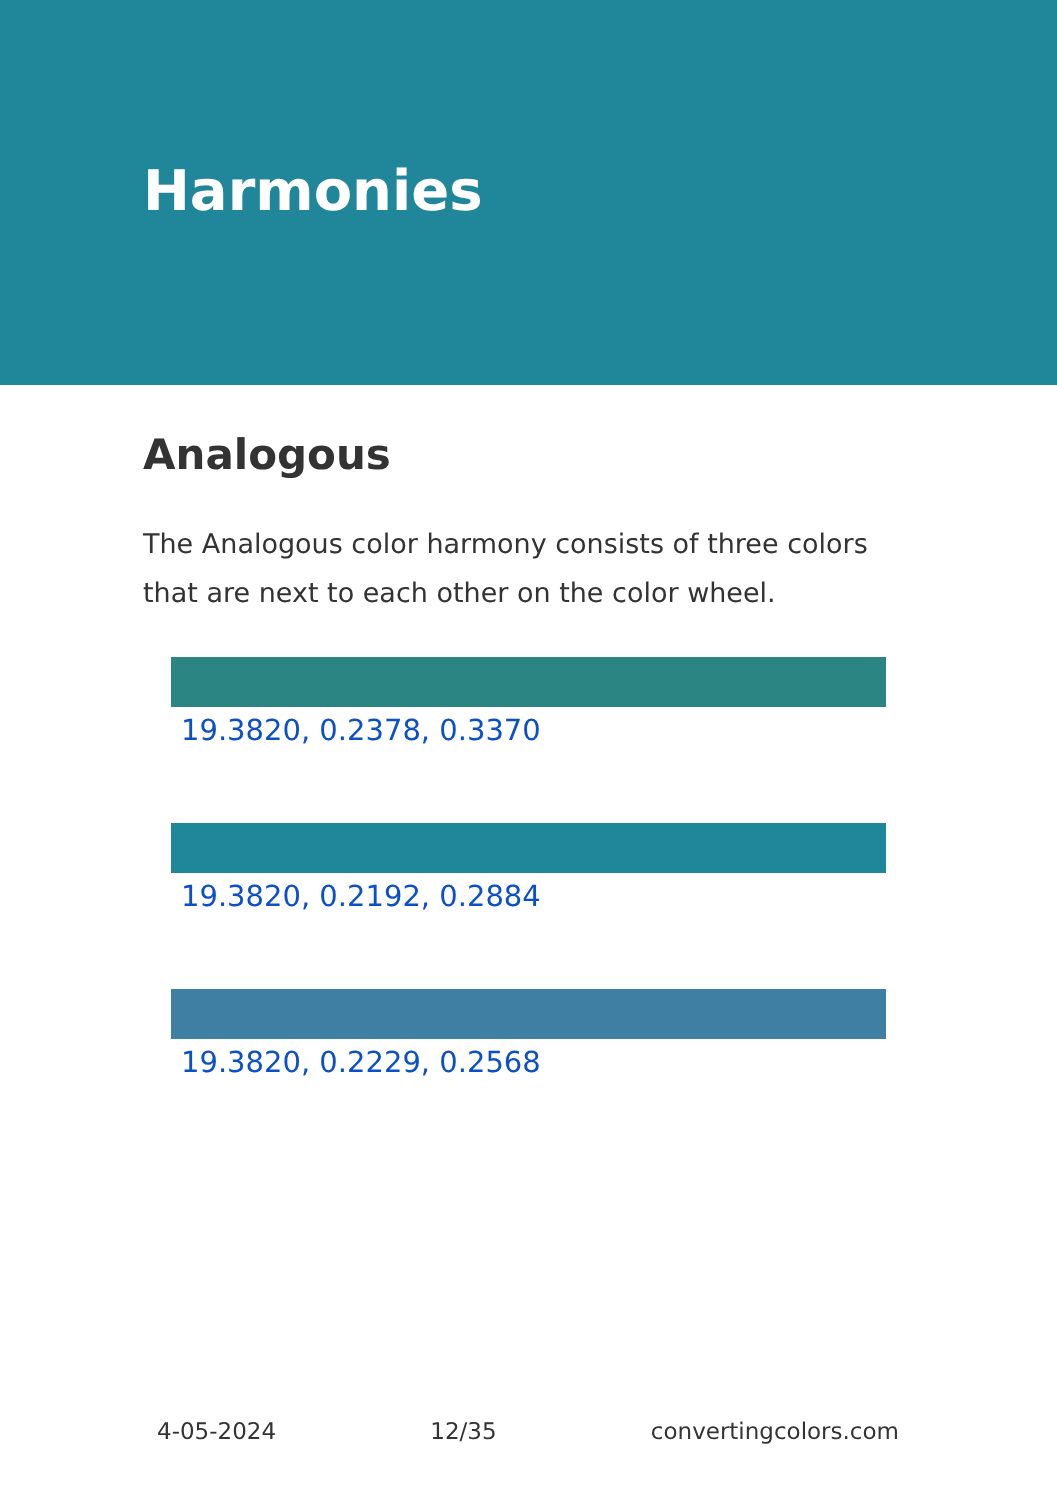Harmonies
Analogous
The Analogous color harmony consists of three colors that are next to each other on the color wheel.
19.3820, 0.2378, 0.3370
19.3820, 0.2192, 0.2884
19.3820, 0.2229, 0.2568
4-05-2024 12/35 convertingcolors.com